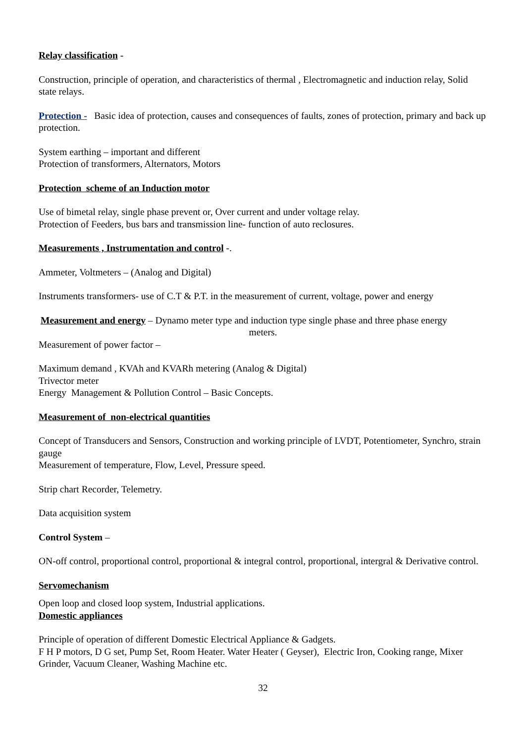Relay classification -
Construction, principle of operation, and characteristics of thermal , Electromagnetic and induction relay, Solid state relays.
Protection - Basic idea of protection, causes and consequences of faults, zones of protection, primary and back up protection.
System earthing – important and different
Protection of transformers, Alternators, Motors
Protection scheme of an Induction motor
Use of bimetal relay, single phase prevent or, Over current and under voltage relay.
Protection of Feeders, bus bars and transmission line- function of auto reclosures.
Measurements , Instrumentation and control -.
Ammeter, Voltmeters – (Analog and Digital)
Instruments transformers- use of C.T & P.T. in the measurement of current, voltage, power and energy
Measurement and energy – Dynamo meter type and induction type single phase and three phase energy
meters.
Measurement of power factor –
Maximum demand , KVAh and KVARh metering (Analog & Digital)
Trivector meter
Energy Management & Pollution Control – Basic Concepts.
Measurement of non-electrical quantities
Concept of Transducers and Sensors, Construction and working principle of LVDT, Potentiometer, Synchro, strain gauge
Measurement of temperature, Flow, Level, Pressure speed.
Strip chart Recorder, Telemetry.
Data acquisition system
Control System –
ON-off control, proportional control, proportional & integral control, proportional, intergral & Derivative control.
Servomechanism
Open loop and closed loop system, Industrial applications.
Domestic appliances
Principle of operation of different Domestic Electrical Appliance & Gadgets.
F H P motors, D G set, Pump Set, Room Heater. Water Heater ( Geyser), Electric Iron, Cooking range, Mixer Grinder, Vacuum Cleaner, Washing Machine etc.
32